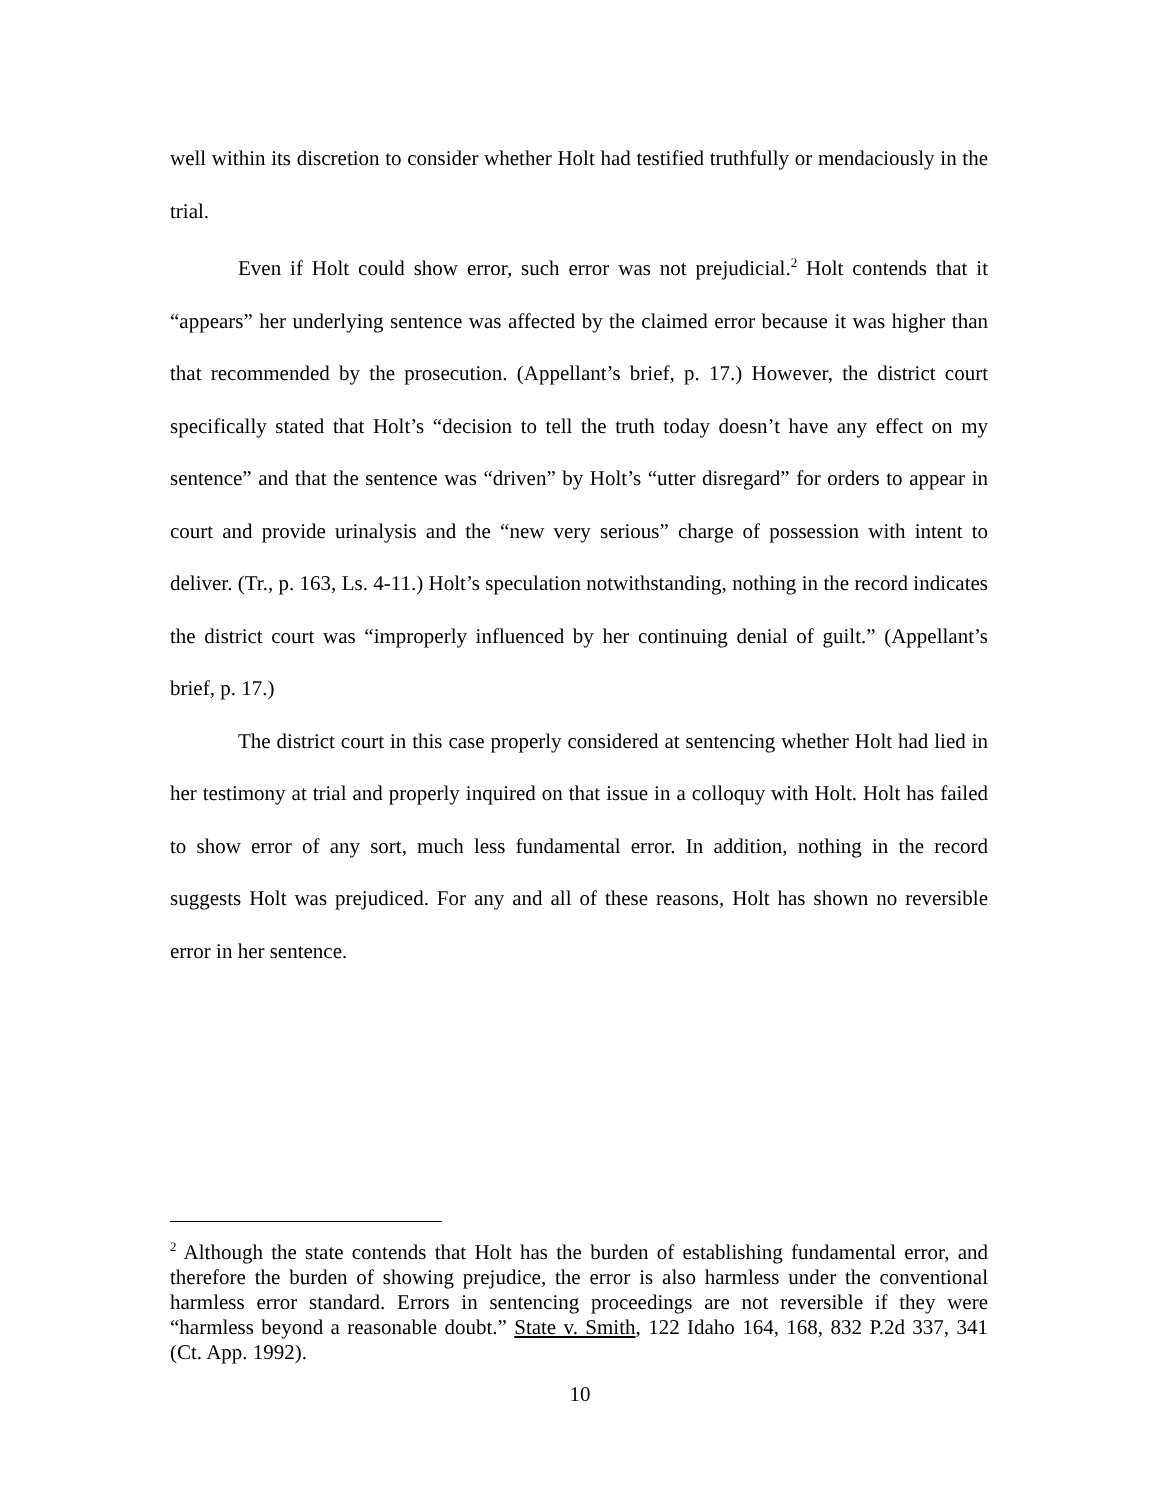well within its discretion to consider whether Holt had testified truthfully or mendaciously in the trial.
Even if Holt could show error, such error was not prejudicial.<sup>2</sup> Holt contends that it “appears” her underlying sentence was affected by the claimed error because it was higher than that recommended by the prosecution. (Appellant’s brief, p. 17.) However, the district court specifically stated that Holt’s “decision to tell the truth today doesn’t have any effect on my sentence” and that the sentence was “driven” by Holt’s “utter disregard” for orders to appear in court and provide urinalysis and the “new very serious” charge of possession with intent to deliver. (Tr., p. 163, Ls. 4-11.) Holt’s speculation notwithstanding, nothing in the record indicates the district court was “improperly influenced by her continuing denial of guilt.” (Appellant’s brief, p. 17.)
The district court in this case properly considered at sentencing whether Holt had lied in her testimony at trial and properly inquired on that issue in a colloquy with Holt. Holt has failed to show error of any sort, much less fundamental error. In addition, nothing in the record suggests Holt was prejudiced. For any and all of these reasons, Holt has shown no reversible error in her sentence.
<sup>2</sup> Although the state contends that Holt has the burden of establishing fundamental error, and therefore the burden of showing prejudice, the error is also harmless under the conventional harmless error standard. Errors in sentencing proceedings are not reversible if they were “harmless beyond a reasonable doubt.” State v. Smith, 122 Idaho 164, 168, 832 P.2d 337, 341 (Ct. App. 1992).
10